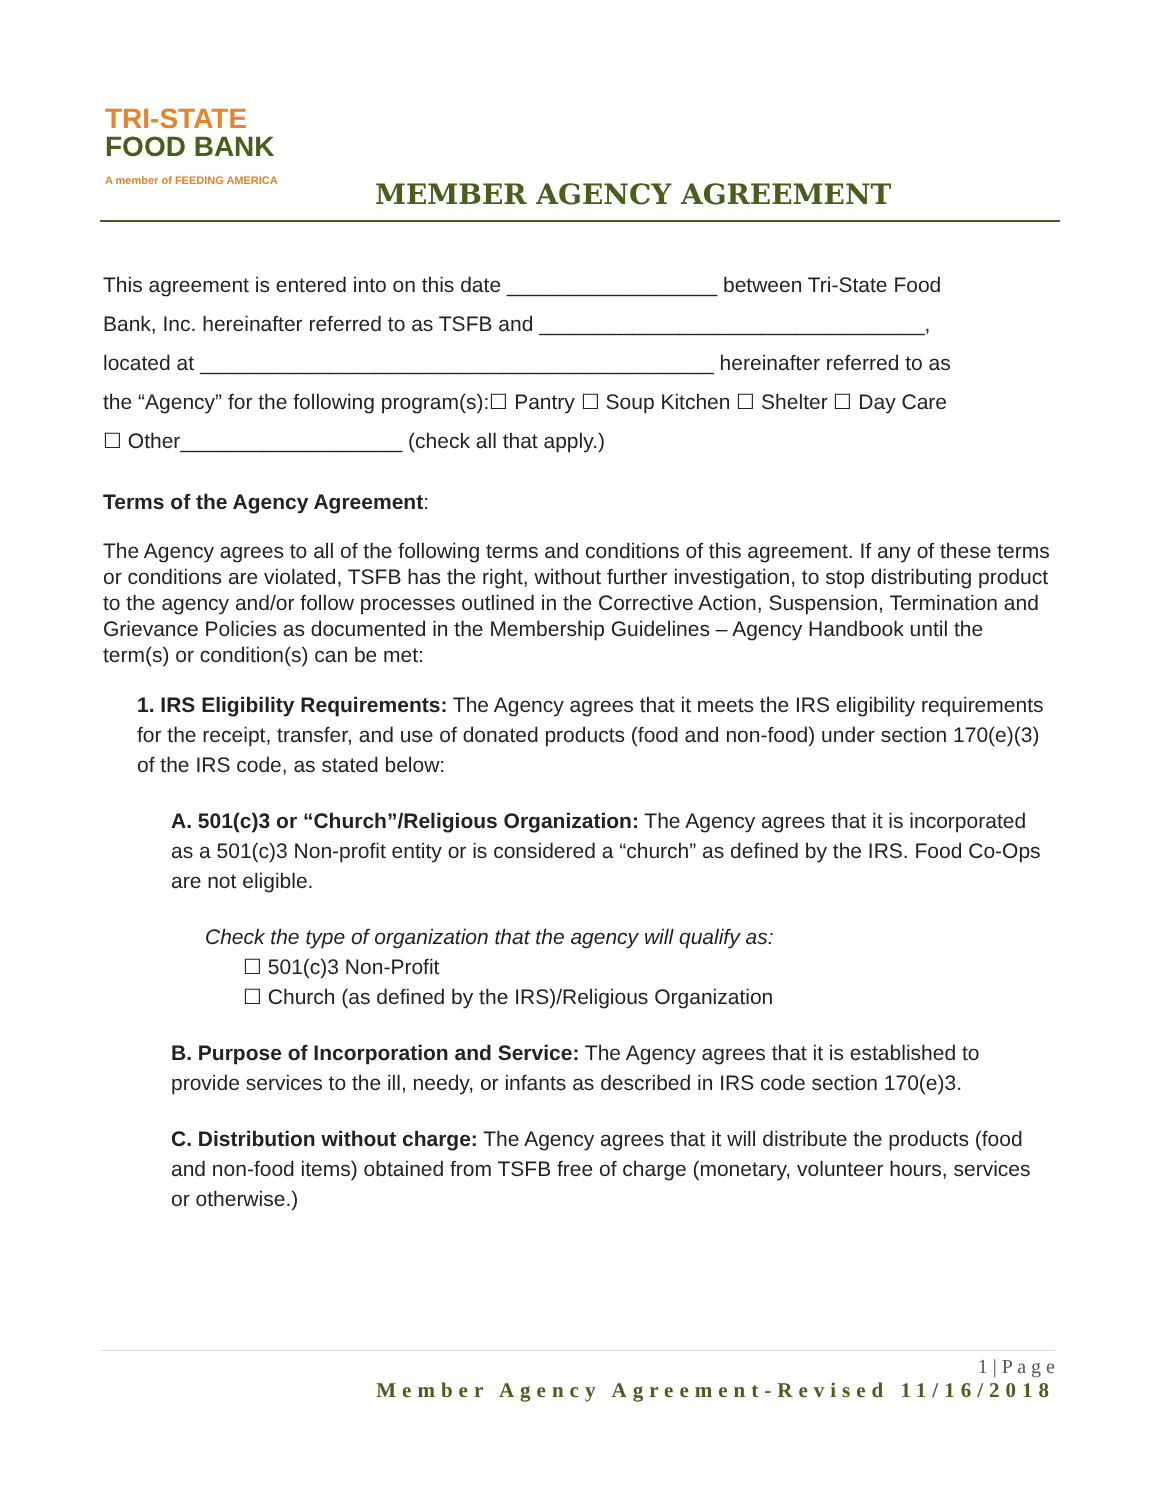TRI-STATE
FOOD BANK
A member of FEEDING AMERICA
MEMBER AGENCY AGREEMENT
This agreement is entered into on this date __________________ between Tri-State Food
Bank, Inc. hereinafter referred to as TSFB and _________________________________,
located at ____________________________________________ hereinafter referred to as
the “Agency” for the following program(s):☐ Pantry ☐ Soup Kitchen ☐ Shelter ☐ Day Care
☐ Other___________________ (check all that apply.)
Terms of the Agency Agreement:
The Agency agrees to all of the following terms and conditions of this agreement. If any of these terms or conditions are violated, TSFB has the right, without further investigation, to stop distributing product to the agency and/or follow processes outlined in the Corrective Action, Suspension, Termination and Grievance Policies as documented in the Membership Guidelines – Agency Handbook until the term(s) or condition(s) can be met:
1. IRS Eligibility Requirements: The Agency agrees that it meets the IRS eligibility requirements for the receipt, transfer, and use of donated products (food and non-food) under section 170(e)(3) of the IRS code, as stated below:
A. 501(c)3 or “Church”/Religious Organization: The Agency agrees that it is incorporated as a 501(c)3 Non-profit entity or is considered a “church” as defined by the IRS. Food Co-Ops are not eligible.
Check the type of organization that the agency will qualify as:
☐ 501(c)3 Non-Profit
☐ Church (as defined by the IRS)/Religious Organization
B. Purpose of Incorporation and Service: The Agency agrees that it is established to provide services to the ill, needy, or infants as described in IRS code section 170(e)3.
C. Distribution without charge: The Agency agrees that it will distribute the products (food and non-food items) obtained from TSFB free of charge (monetary, volunteer hours, services or otherwise.)
1 | P a g e
Member Agency Agreement-Revised 11/16/2018